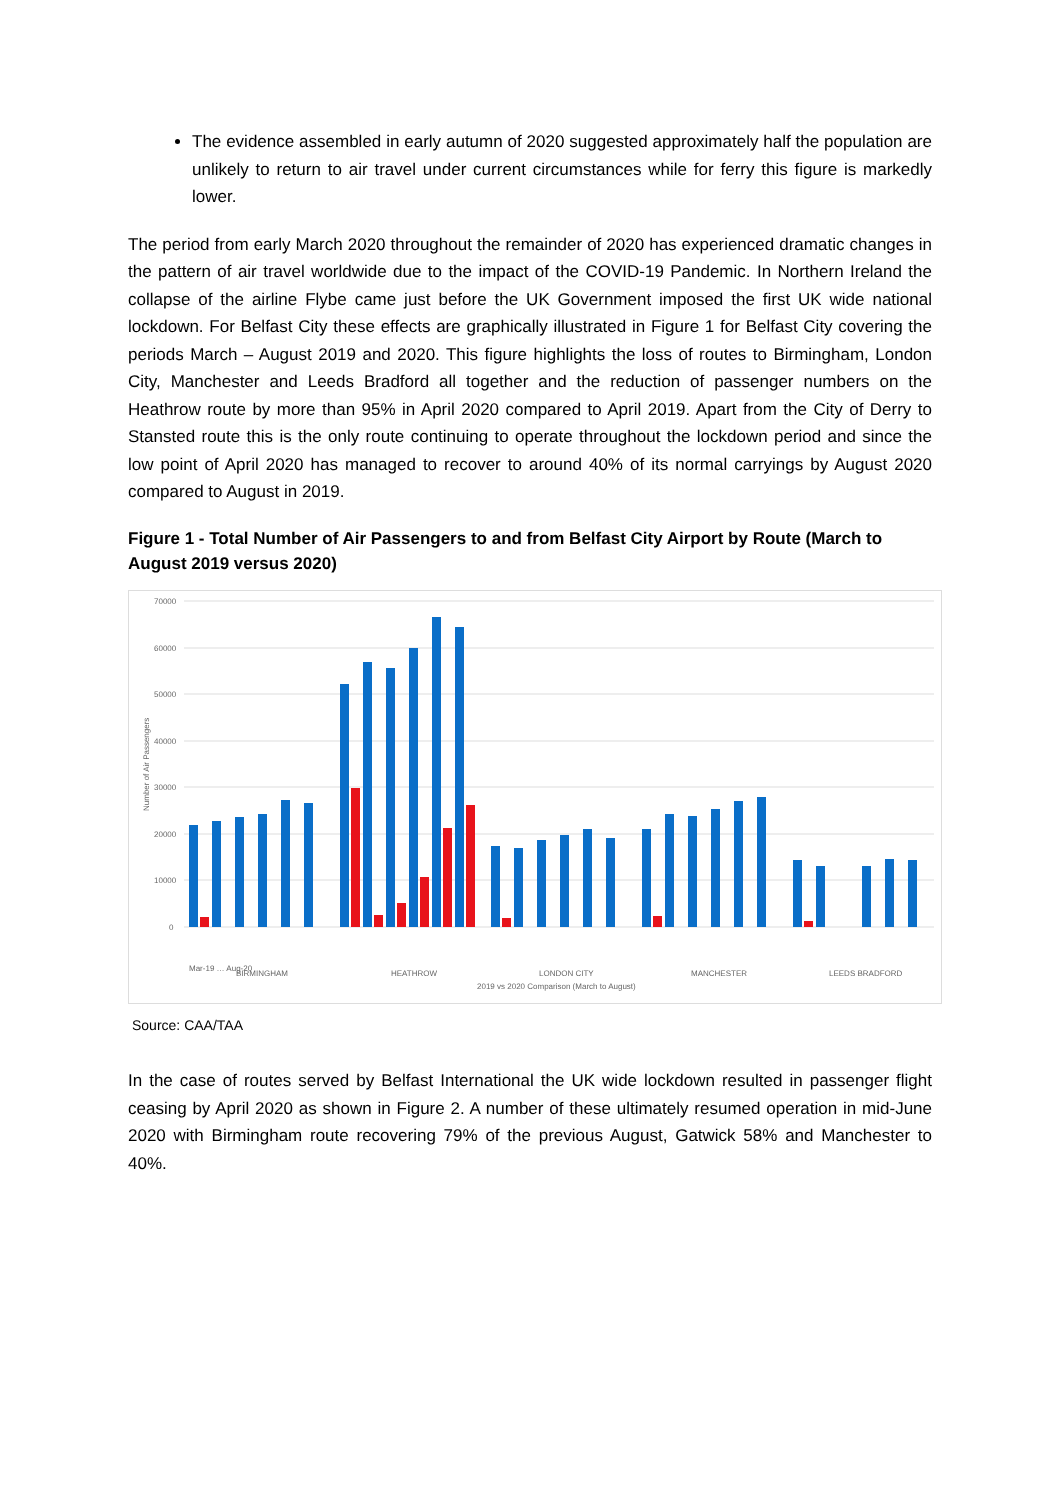The evidence assembled in early autumn of 2020 suggested approximately half the population are unlikely to return to air travel under current circumstances while for ferry this figure is markedly lower.
The period from early March 2020 throughout the remainder of 2020 has experienced dramatic changes in the pattern of air travel worldwide due to the impact of the COVID-19 Pandemic. In Northern Ireland the collapse of the airline Flybe came just before the UK Government imposed the first UK wide national lockdown. For Belfast City these effects are graphically illustrated in Figure 1 for Belfast City covering the periods March – August 2019 and 2020. This figure highlights the loss of routes to Birmingham, London City, Manchester and Leeds Bradford all together and the reduction of passenger numbers on the Heathrow route by more than 95% in April 2020 compared to April 2019. Apart from the City of Derry to Stansted route this is the only route continuing to operate throughout the lockdown period and since the low point of April 2020 has managed to recover to around 40% of its normal carryings by August 2020 compared to August in 2019.
Figure 1 - Total Number of Air Passengers to and from Belfast City Airport by Route (March to August 2019 versus 2020)
70000
60000
50000
40000
30000
20000
10000
0
Number of Air Passengers
Mar-19 … Aug-20
BIRMINGHAM
HEATHROW
LONDON CITY
MANCHESTER
LEEDS BRADFORD
2019 vs 2020 Comparison (March to August)
Source: CAA/TAA
In the case of routes served by Belfast International the UK wide lockdown resulted in passenger flight ceasing by April 2020 as shown in Figure 2. A number of these ultimately resumed operation in mid-June 2020 with Birmingham route recovering 79% of the previous August, Gatwick 58% and Manchester to 40%.